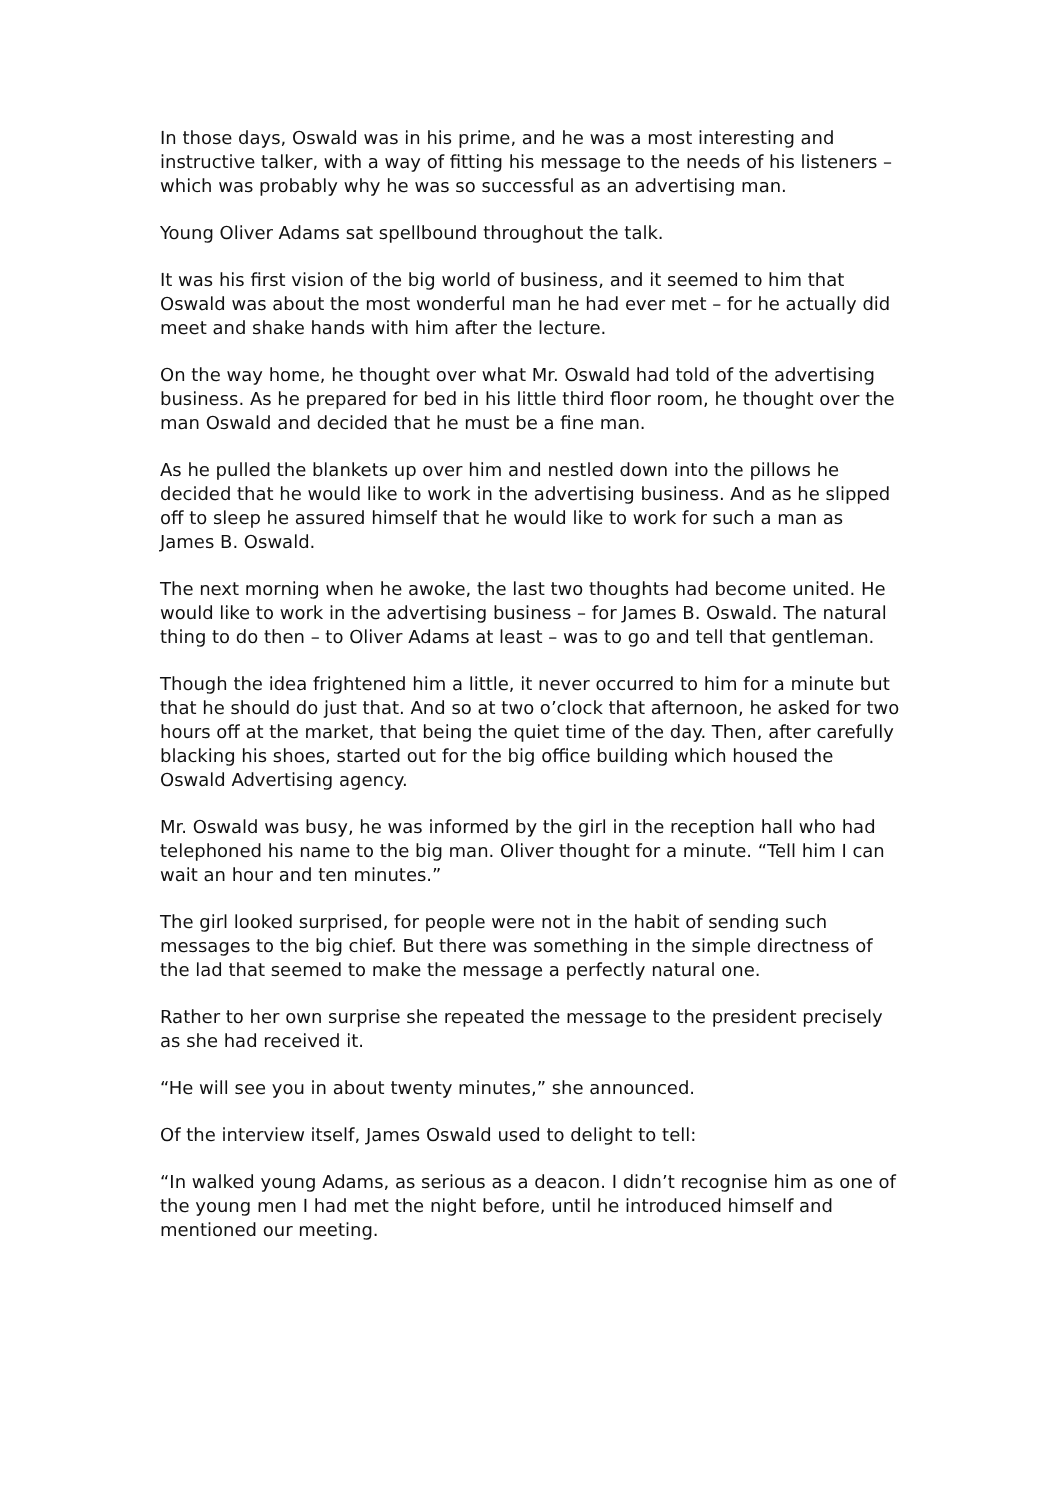In those days, Oswald was in his prime, and he was a most interesting and instructive talker, with a way of fitting his message to the needs of his listeners – which was probably why he was so successful as an advertising man.
Young Oliver Adams sat spellbound throughout the talk.
It was his first vision of the big world of business, and it seemed to him that Oswald was about the most wonderful man he had ever met – for he actually did meet and shake hands with him after the lecture.
On the way home, he thought over what Mr. Oswald had told of the advertising business. As he prepared for bed in his little third floor room, he thought over the man Oswald and decided that he must be a fine man.
As he pulled the blankets up over him and nestled down into the pillows he decided that he would like to work in the advertising business. And as he slipped off to sleep he assured himself that he would like to work for such a man as James B. Oswald.
The next morning when he awoke, the last two thoughts had become united. He would like to work in the advertising business – for James B. Oswald. The natural thing to do then – to Oliver Adams at least – was to go and tell that gentleman.
Though the idea frightened him a little, it never occurred to him for a minute but that he should do just that. And so at two o’clock that afternoon, he asked for two hours off at the market, that being the quiet time of the day. Then, after carefully blacking his shoes, started out for the big office building which housed the Oswald Advertising agency.
Mr. Oswald was busy, he was informed by the girl in the reception hall who had telephoned his name to the big man. Oliver thought for a minute. “Tell him I can wait an hour and ten minutes.”
The girl looked surprised, for people were not in the habit of sending such messages to the big chief. But there was something in the simple directness of the lad that seemed to make the message a perfectly natural one.
Rather to her own surprise she repeated the message to the president precisely as she had received it.
“He will see you in about twenty minutes,” she announced.
Of the interview itself, James Oswald used to delight to tell:
“In walked young Adams, as serious as a deacon. I didn’t recognise him as one of the young men I had met the night before, until he introduced himself and mentioned our meeting.